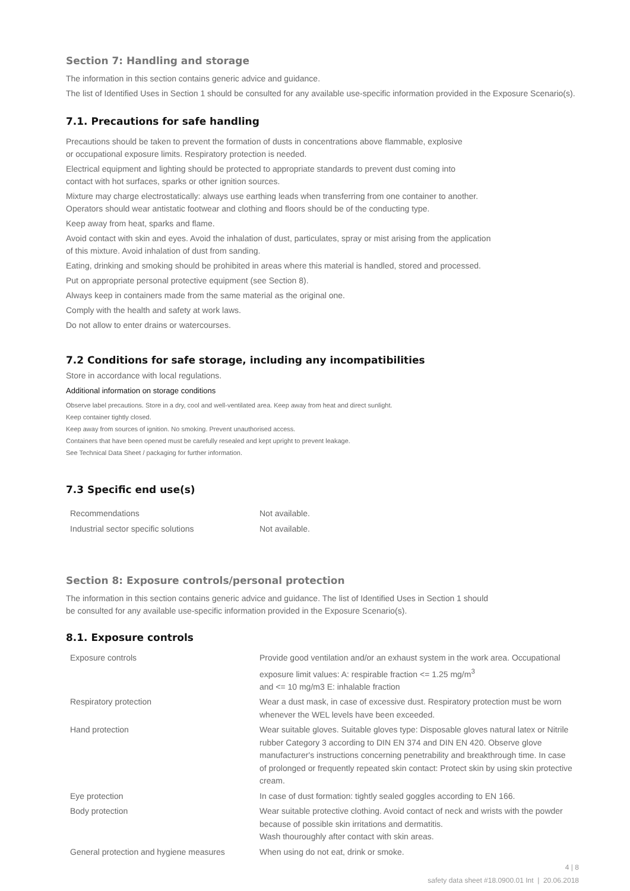Section 7: Handling and storage
The information in this section contains generic advice and guidance.
The list of Identified Uses in Section 1 should be consulted for any available use-specific information provided in the Exposure Scenario(s).
7.1. Precautions for safe handling
Precautions should be taken to prevent the formation of dusts in concentrations above flammable, explosive
or occupational exposure limits. Respiratory protection is needed.
Electrical equipment and lighting should be protected to appropriate standards to prevent dust coming into
contact with hot surfaces, sparks or other ignition sources.
Mixture may charge electrostatically: always use earthing leads when transferring from one container to another.
Operators should wear antistatic footwear and clothing and floors should be of the conducting type.
Keep away from heat, sparks and flame.
Avoid contact with skin and eyes. Avoid the inhalation of dust, particulates, spray or mist arising from the application
of this mixture. Avoid inhalation of dust from sanding.
Eating, drinking and smoking should be prohibited in areas where this material is handled, stored and processed.
Put on appropriate personal protective equipment (see Section 8).
Always keep in containers made from the same material as the original one.
Comply with the health and safety at work laws.
Do not allow to enter drains or watercourses.
7.2 Conditions for safe storage, including any incompatibilities
Store in accordance with local regulations.
Additional information on storage conditions
Observe label precautions. Store in a dry, cool and well-ventilated area. Keep away from heat and direct sunlight.
Keep container tightly closed.
Keep away from sources of ignition. No smoking. Prevent unauthorised access.
Containers that have been opened must be carefully resealed and kept upright to prevent leakage.
See Technical Data Sheet / packaging for further information.
7.3 Specific end use(s)
| Recommendations | Not available. |
| Industrial sector specific solutions | Not available. |
Section 8: Exposure controls/personal protection
The information in this section contains generic advice and guidance. The list of Identified Uses in Section 1 should
be consulted for any available use-specific information provided in the Exposure Scenario(s).
8.1. Exposure controls
| Exposure controls | Provide good ventilation and/or an exhaust system in the work area. Occupational exposure limit values: A: respirable fraction <= 1.25 mg/m<sup>3</sup> and <= 10 mg/m3 E: inhalable fraction |
| Respiratory protection | Wear a dust mask, in case of excessive dust. Respiratory protection must be worn whenever the WEL levels have been exceeded. |
| Hand protection | Wear suitable gloves. Suitable gloves type: Disposable gloves natural latex or Nitrile rubber Category 3 according to DIN EN 374 and DIN EN 420. Observe glove manufacturer's instructions concerning penetrability and breakthrough time. In case of prolonged or frequently repeated skin contact: Protect skin by using skin protective cream. |
| Eye protection | In case of dust formation: tightly sealed goggles according to EN 166. |
| Body protection | Wear suitable protective clothing. Avoid contact of neck and wrists with the powder because of possible skin irritations and dermatitis. Wash thouroughly after contact with skin areas. |
| General protection and hygiene measures | When using do not eat, drink or smoke. |
4 | 8
safety data sheet #18.0900.01 Int | 20.06.2018